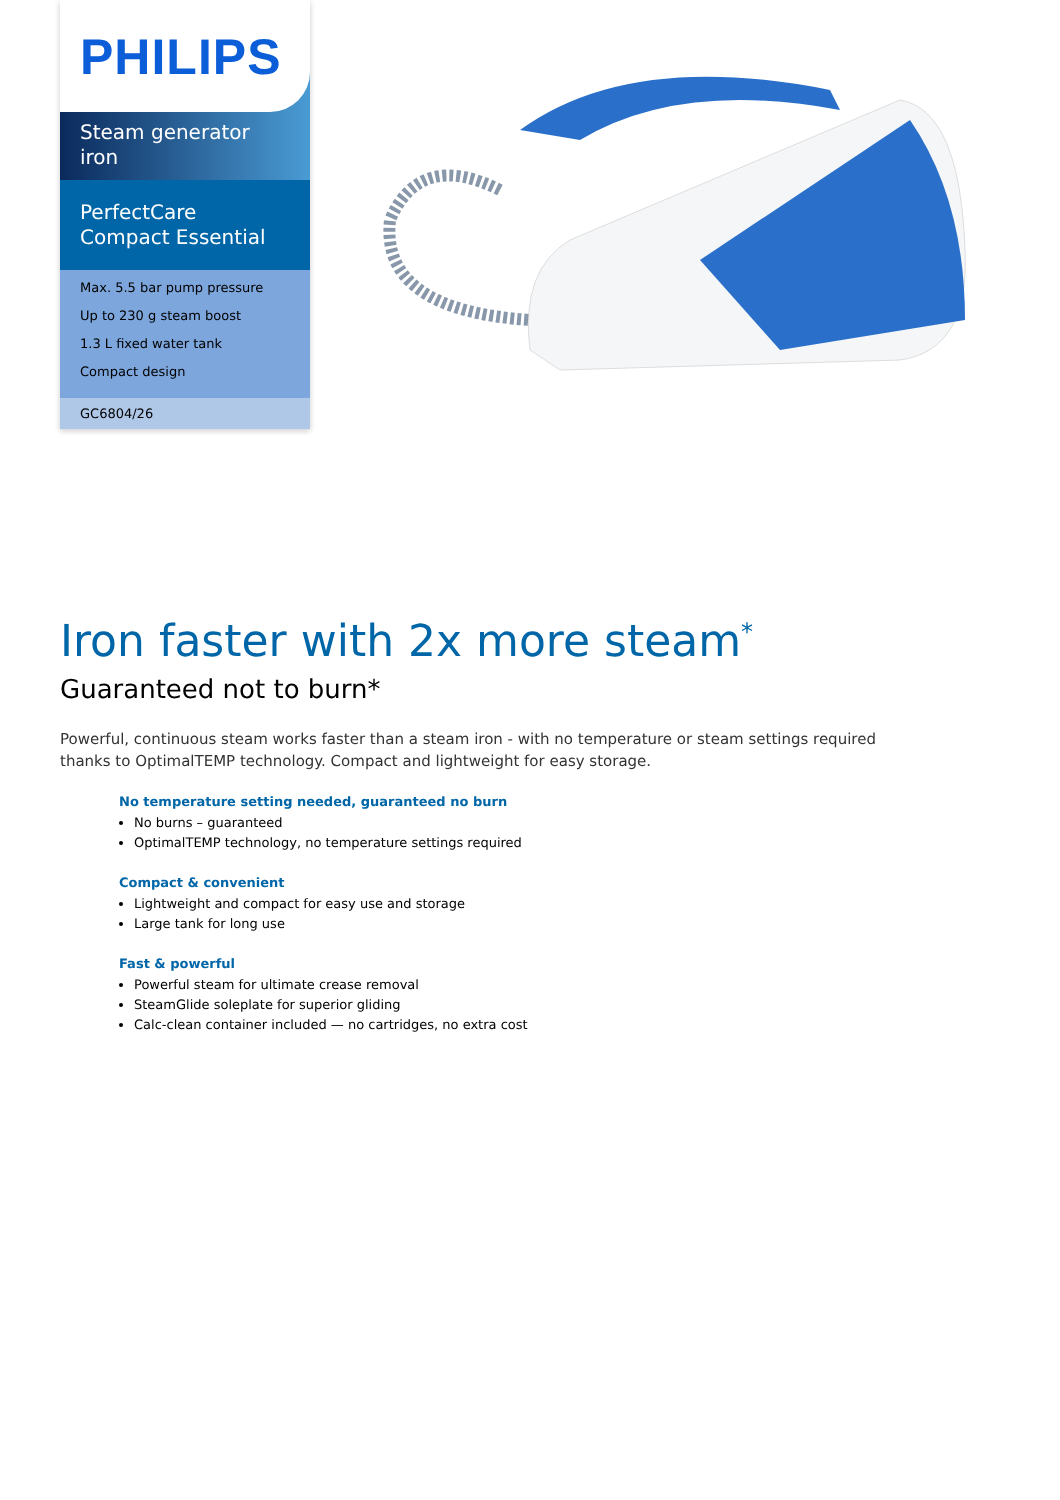PHILIPS
Steam generator iron
PerfectCare Compact Essential
Max. 5.5 bar pump pressure
Up to 230 g steam boost
1.3 L fixed water tank
Compact design
GC6804/26
Iron faster with 2x more steam<sup>*</sup>
Guaranteed not to burn*
Powerful, continuous steam works faster than a steam iron - with no temperature or steam settings required thanks to OptimalTEMP technology. Compact and lightweight for easy storage.
No temperature setting needed, guaranteed no burn
No burns – guaranteed
OptimalTEMP technology, no temperature settings required
Compact & convenient
Lightweight and compact for easy use and storage
Large tank for long use
Fast & powerful
Powerful steam for ultimate crease removal
SteamGlide soleplate for superior gliding
Calc-clean container included — no cartridges, no extra cost